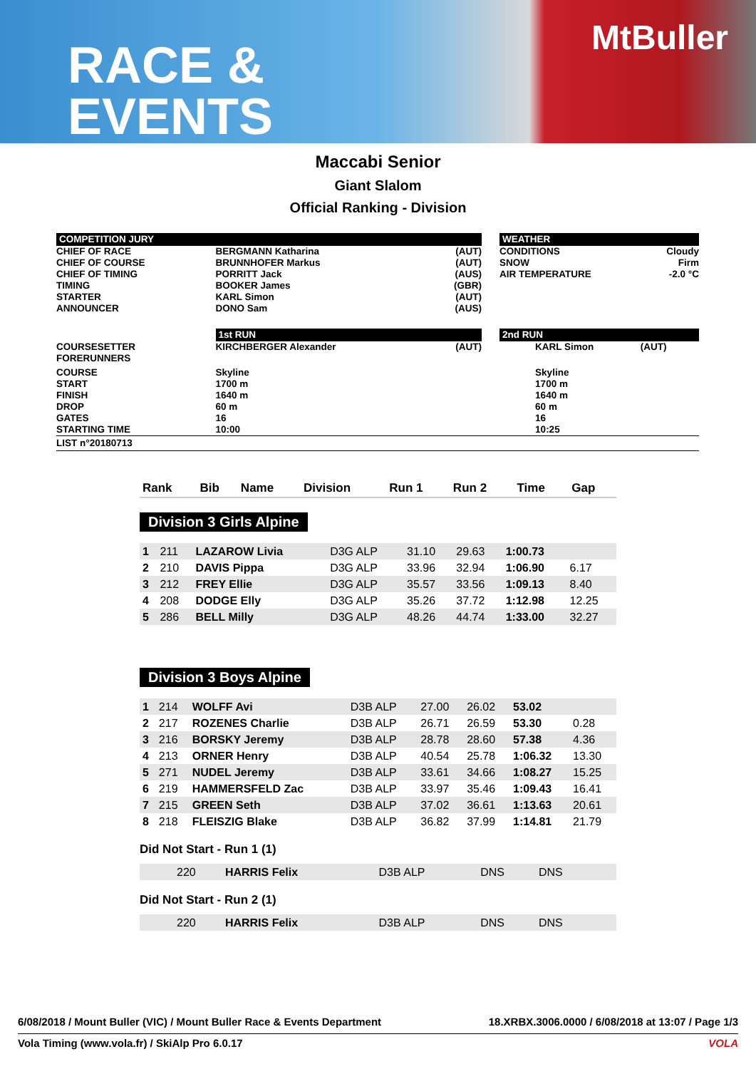RACE &
EVENTS
MtBuller
Maccabi Senior
Giant Slalom
Official Ranking - Division
| COMPETITION JURY | | | | WEATHER | | |
| CHIEF OF RACE CHIEF OF COURSE CHIEF OF TIMING TIMING STARTER ANNOUNCER | BERGMANN Katharina BRUNNHOFER Markus PORRITT Jack BOOKER James KARL Simon DONO Sam | (AUT) (AUT) (AUS) (GBR) (AUT) (AUS) | | CONDITIONS SNOW AIR TEMPERATURE | | Cloudy Firm -2.0 °C |
| | 1st RUN | | | 2nd RUN | | |
| COURSESETTER FORERUNNERS | KIRCHBERGER Alexander | (AUT) | | | KARL Simon | (AUT) |
| COURSE START FINISH DROP GATES STARTING TIME | Skyline 1700 m 1640 m 60 m 16 10:00 | | | | Skyline 1700 m 1640 m 60 m 16 10:25 | |
| LIST n°20180713 | | | | | | |
| Rank | Bib | Name | Division | Run 1 | Run 2 | Time | Gap |
| --- | --- | --- | --- | --- | --- | --- | --- |
Division 3 Girls Alpine
| 1 | 211 | LAZAROW Livia | D3G ALP | 31.10 | 29.63 | 1:00.73 | |
| 2 | 210 | DAVIS Pippa | D3G ALP | 33.96 | 32.94 | 1:06.90 | 6.17 |
| 3 | 212 | FREY Ellie | D3G ALP | 35.57 | 33.56 | 1:09.13 | 8.40 |
| 4 | 208 | DODGE Elly | D3G ALP | 35.26 | 37.72 | 1:12.98 | 12.25 |
| 5 | 286 | BELL Milly | D3G ALP | 48.26 | 44.74 | 1:33.00 | 32.27 |
Division 3 Boys Alpine
| 1 | 214 | WOLFF Avi | D3B ALP | 27.00 | 26.02 | 53.02 | |
| 2 | 217 | ROZENES Charlie | D3B ALP | 26.71 | 26.59 | 53.30 | 0.28 |
| 3 | 216 | BORSKY Jeremy | D3B ALP | 28.78 | 28.60 | 57.38 | 4.36 |
| 4 | 213 | ORNER Henry | D3B ALP | 40.54 | 25.78 | 1:06.32 | 13.30 |
| 5 | 271 | NUDEL Jeremy | D3B ALP | 33.61 | 34.66 | 1:08.27 | 15.25 |
| 6 | 219 | HAMMERSFELD Zac | D3B ALP | 33.97 | 35.46 | 1:09.43 | 16.41 |
| 7 | 215 | GREEN Seth | D3B ALP | 37.02 | 36.61 | 1:13.63 | 20.61 |
| 8 | 218 | FLEISZIG Blake | D3B ALP | 36.82 | 37.99 | 1:14.81 | 21.79 |
Did Not Start - Run 1 (1)
| | 220 | HARRIS Felix | D3B ALP | DNS | DNS | | |
Did Not Start - Run 2 (1)
| | 220 | HARRIS Felix | D3B ALP | DNS | DNS | | |
6/08/2018 / Mount Buller (VIC) / Mount Buller Race & Events Department 18.XRBX.3006.0000 / 6/08/2018 at 13:07 / Page 1/3
Vola Timing (www.vola.fr) / SkiAlp Pro 6.0.17 VOLA